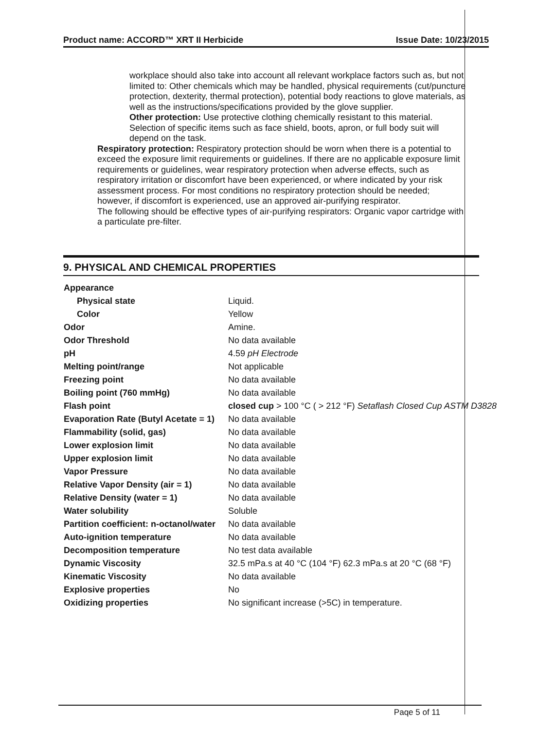Product name: ACCORD™ XRT II Herbicide Issue Date: 10/23/2015
workplace should also take into account all relevant workplace factors such as, but not limited to: Other chemicals which may be handled, physical requirements (cut/puncture protection, dexterity, thermal protection), potential body reactions to glove materials, as well as the instructions/specifications provided by the glove supplier.
Other protection: Use protective clothing chemically resistant to this material. Selection of specific items such as face shield, boots, apron, or full body suit will depend on the task.
Respiratory protection: Respiratory protection should be worn when there is a potential to exceed the exposure limit requirements or guidelines. If there are no applicable exposure limit requirements or guidelines, wear respiratory protection when adverse effects, such as respiratory irritation or discomfort have been experienced, or where indicated by your risk assessment process. For most conditions no respiratory protection should be needed; however, if discomfort is experienced, use an approved air-purifying respirator.
The following should be effective types of air-purifying respirators: Organic vapor cartridge with a particulate pre-filter.
9. PHYSICAL AND CHEMICAL PROPERTIES
| Appearance | |
| Physical state | Liquid. |
| Color | Yellow |
| Odor | Amine. |
| Odor Threshold | No data available |
| pH | 4.59 pH Electrode |
| Melting point/range | Not applicable |
| Freezing point | No data available |
| Boiling point (760 mmHg) | No data available |
| Flash point | closed cup > 100 °C ( > 212 °F) Setaflash Closed Cup ASTM D3828 |
| Evaporation Rate (Butyl Acetate = 1) | No data available |
| Flammability (solid, gas) | No data available |
| Lower explosion limit | No data available |
| Upper explosion limit | No data available |
| Vapor Pressure | No data available |
| Relative Vapor Density (air = 1) | No data available |
| Relative Density (water = 1) | No data available |
| Water solubility | Soluble |
| Partition coefficient: n-octanol/water | No data available |
| Auto-ignition temperature | No data available |
| Decomposition temperature | No test data available |
| Dynamic Viscosity | 32.5 mPa.s at 40 °C (104 °F) 62.3 mPa.s at 20 °C (68 °F) |
| Kinematic Viscosity | No data available |
| Explosive properties | No |
| Oxidizing properties | No significant increase (>5C) in temperature. |
Paqe 5 of 11